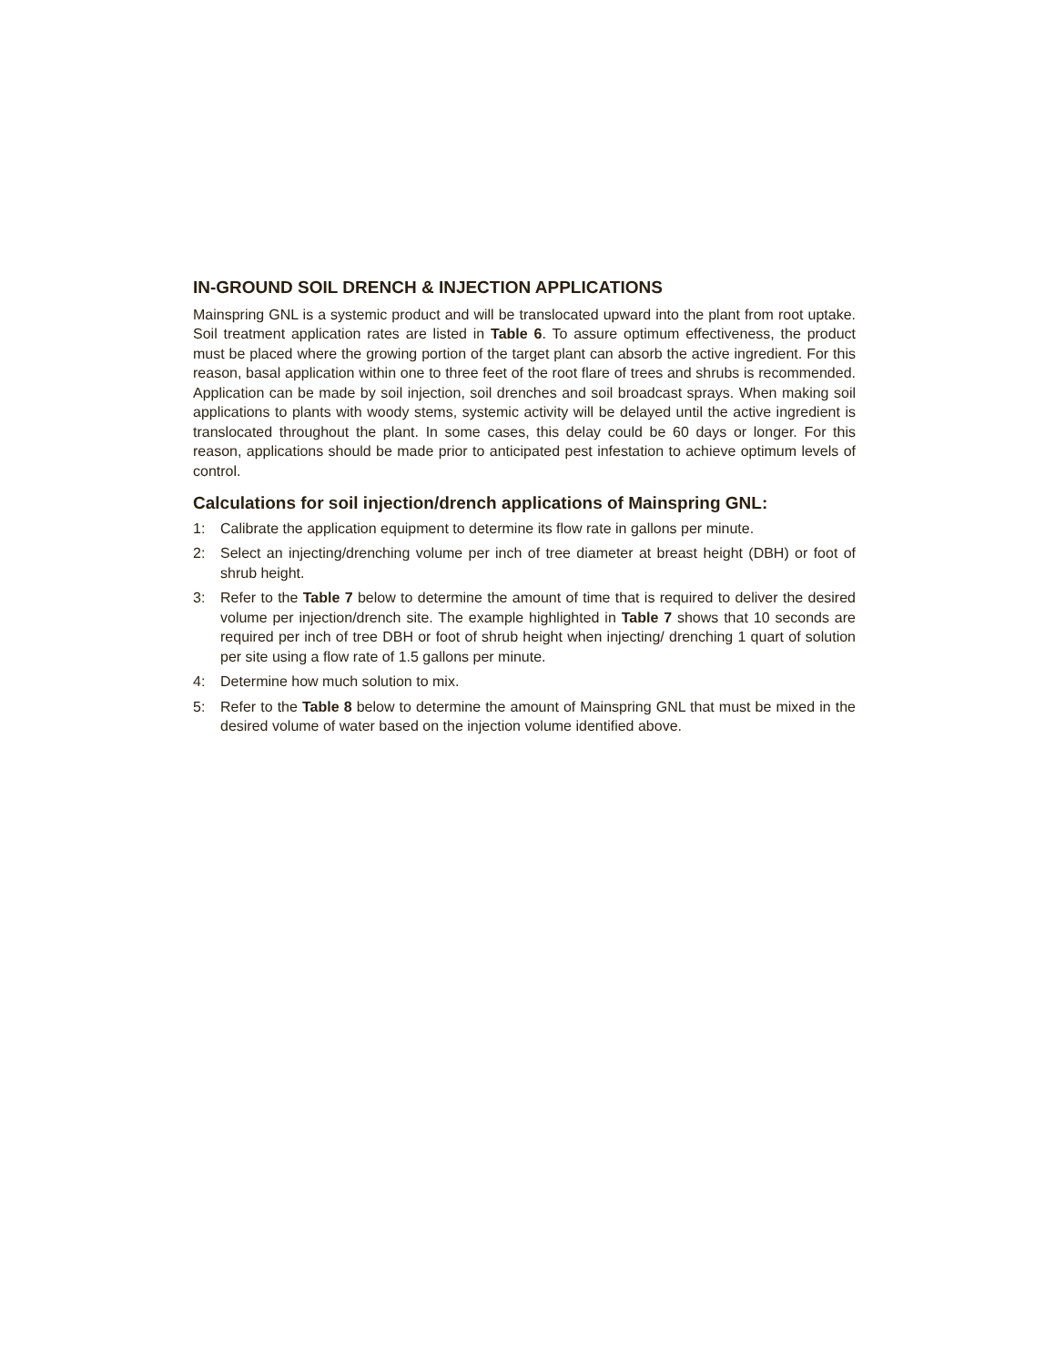IN-GROUND SOIL DRENCH & INJECTION APPLICATIONS
Mainspring GNL is a systemic product and will be translocated upward into the plant from root uptake. Soil treatment application rates are listed in Table 6. To assure optimum effectiveness, the product must be placed where the growing portion of the target plant can absorb the active ingredient. For this reason, basal application within one to three feet of the root flare of trees and shrubs is recommended. Application can be made by soil injection, soil drenches and soil broadcast sprays. When making soil applications to plants with woody stems, systemic activity will be delayed until the active ingredient is translocated throughout the plant. In some cases, this delay could be 60 days or longer. For this reason, applications should be made prior to anticipated pest infestation to achieve optimum levels of control.
Calculations for soil injection/drench applications of Mainspring GNL:
1: Calibrate the application equipment to determine its flow rate in gallons per minute.
2: Select an injecting/drenching volume per inch of tree diameter at breast height (DBH) or foot of shrub height.
3: Refer to the Table 7 below to determine the amount of time that is required to deliver the desired volume per injection/drench site. The example highlighted in Table 7 shows that 10 seconds are required per inch of tree DBH or foot of shrub height when injecting/ drenching 1 quart of solution per site using a flow rate of 1.5 gallons per minute.
4: Determine how much solution to mix.
5: Refer to the Table 8 below to determine the amount of Mainspring GNL that must be mixed in the desired volume of water based on the injection volume identified above.